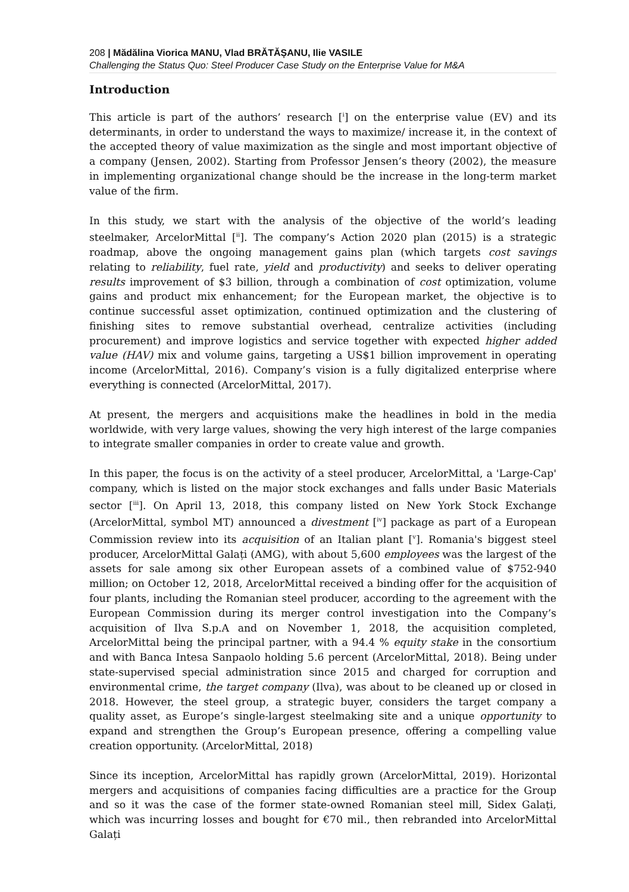208 | Mădălina Viorica MANU, Vlad BRĂTĂȘANU, Ilie VASILE
Challenging the Status Quo: Steel Producer Case Study on the Enterprise Value for M&A
Introduction
This article is part of the authors’ research [<sup>i</sup>] on the enterprise value (EV) and its determinants, in order to understand the ways to maximize/ increase it, in the context of the accepted theory of value maximization as the single and most important objective of a company (Jensen, 2002). Starting from Professor Jensen’s theory (2002), the measure in implementing organizational change should be the increase in the long-term market value of the firm.
In this study, we start with the analysis of the objective of the world’s leading steelmaker, ArcelorMittal [<sup>ii</sup>]. The company’s Action 2020 plan (2015) is a strategic roadmap, above the ongoing management gains plan (which targets cost savings relating to reliability, fuel rate, yield and productivity) and seeks to deliver operating results improvement of $3 billion, through a combination of cost optimization, volume gains and product mix enhancement; for the European market, the objective is to continue successful asset optimization, continued optimization and the clustering of finishing sites to remove substantial overhead, centralize activities (including procurement) and improve logistics and service together with expected higher added value (HAV) mix and volume gains, targeting a US$1 billion improvement in operating income (ArcelorMittal, 2016). Company’s vision is a fully digitalized enterprise where everything is connected (ArcelorMittal, 2017).
At present, the mergers and acquisitions make the headlines in bold in the media worldwide, with very large values, showing the very high interest of the large companies to integrate smaller companies in order to create value and growth.
In this paper, the focus is on the activity of a steel producer, ArcelorMittal, a 'Large-Cap' company, which is listed on the major stock exchanges and falls under Basic Materials sector [<sup>iii</sup>]. On April 13, 2018, this company listed on New York Stock Exchange (ArcelorMittal, symbol MT) announced a divestment [<sup>iv</sup>] package as part of a European Commission review into its acquisition of an Italian plant [<sup>v</sup>]. Romania's biggest steel producer, ArcelorMittal Galați (AMG), with about 5,600 employees was the largest of the assets for sale among six other European assets of a combined value of $752-940 million; on October 12, 2018, ArcelorMittal received a binding offer for the acquisition of four plants, including the Romanian steel producer, according to the agreement with the European Commission during its merger control investigation into the Company’s acquisition of Ilva S.p.A and on November 1, 2018, the acquisition completed, ArcelorMittal being the principal partner, with a 94.4 % equity stake in the consortium and with Banca Intesa Sanpaolo holding 5.6 percent (ArcelorMittal, 2018). Being under state-supervised special administration since 2015 and charged for corruption and environmental crime, the target company (Ilva), was about to be cleaned up or closed in 2018. However, the steel group, a strategic buyer, considers the target company a quality asset, as Europe’s single-largest steelmaking site and a unique opportunity to expand and strengthen the Group’s European presence, offering a compelling value creation opportunity. (ArcelorMittal, 2018)
Since its inception, ArcelorMittal has rapidly grown (ArcelorMittal, 2019). Horizontal mergers and acquisitions of companies facing difficulties are a practice for the Group and so it was the case of the former state-owned Romanian steel mill, Sidex Galați, which was incurring losses and bought for €70 mil., then rebranded into ArcelorMittal Galați